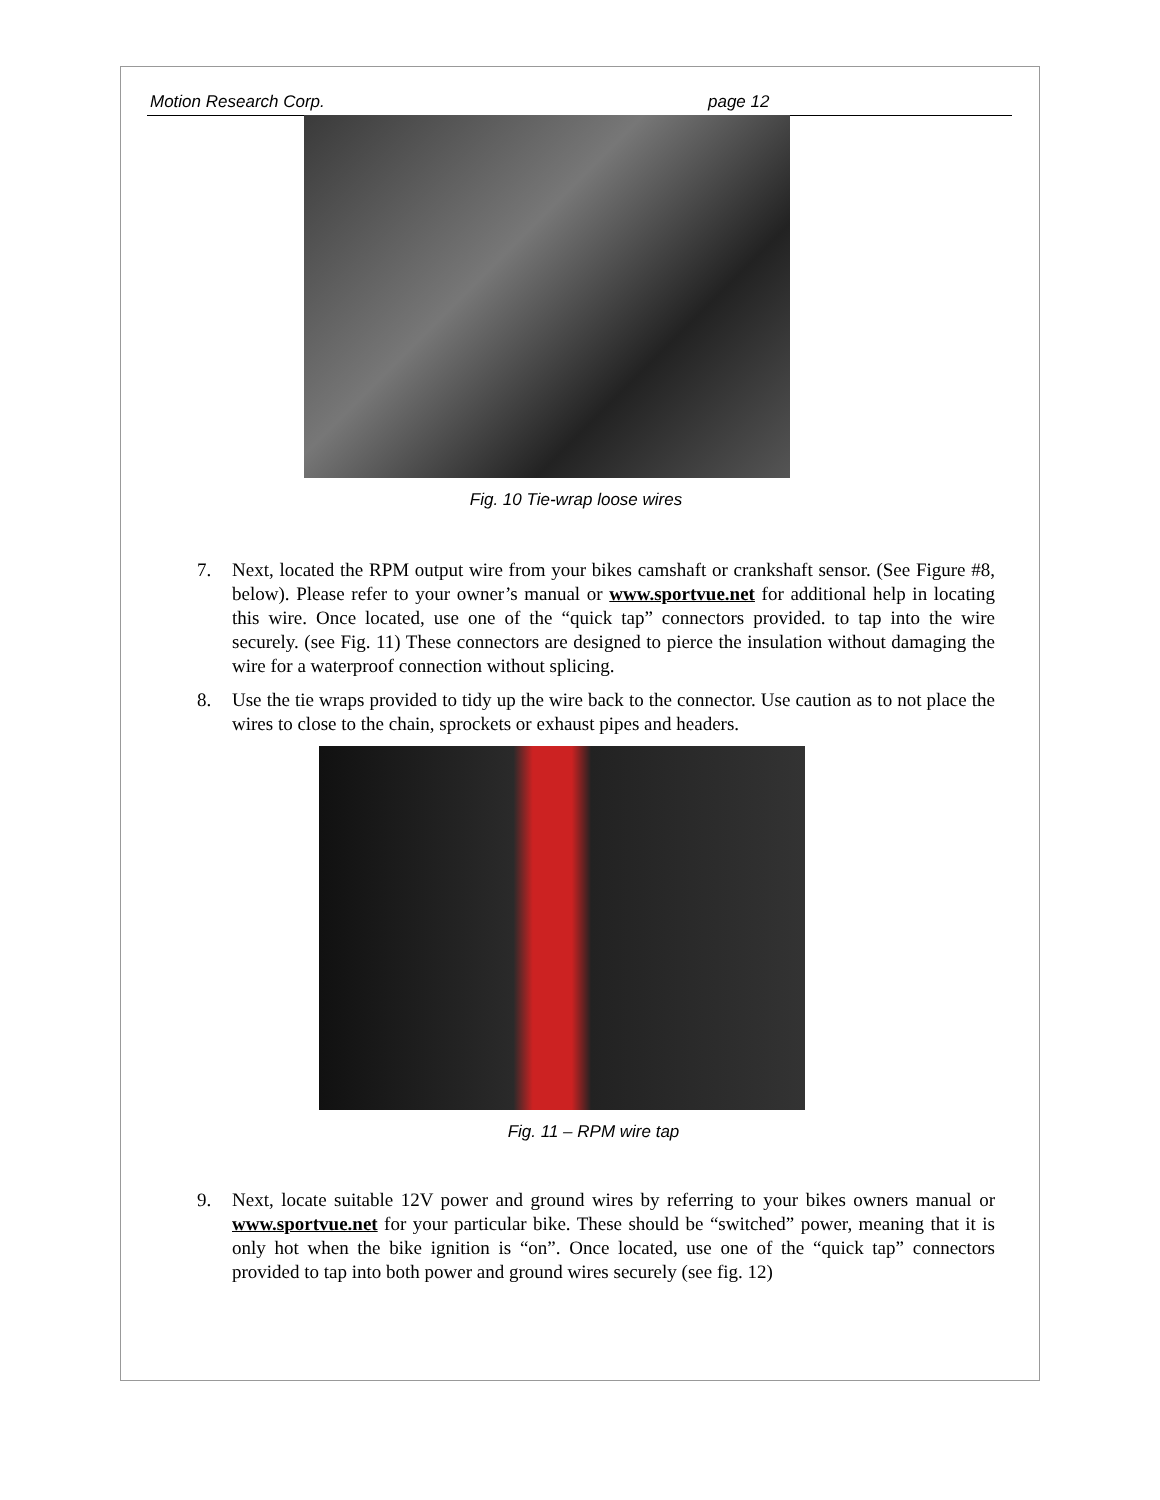Motion Research Corp. page 12
Fig. 10 Tie-wrap loose wires
7. Next, located the RPM output wire from your bikes camshaft or crankshaft sensor. (See Figure #8, below). Please refer to your owner’s manual or www.sportvue.net for additional help in locating this wire. Once located, use one of the “quick tap” connectors provided. to tap into the wire securely. (see Fig. 11) These connectors are designed to pierce the insulation without damaging the wire for a waterproof connection without splicing.
8. Use the tie wraps provided to tidy up the wire back to the connector. Use caution as to not place the wires to close to the chain, sprockets or exhaust pipes and headers.
Fig. 11 – RPM wire tap
9. Next, locate suitable 12V power and ground wires by referring to your bikes owners manual or www.sportvue.net for your particular bike. These should be “switched” power, meaning that it is only hot when the bike ignition is “on”. Once located, use one of the “quick tap” connectors provided to tap into both power and ground wires securely (see fig. 12)